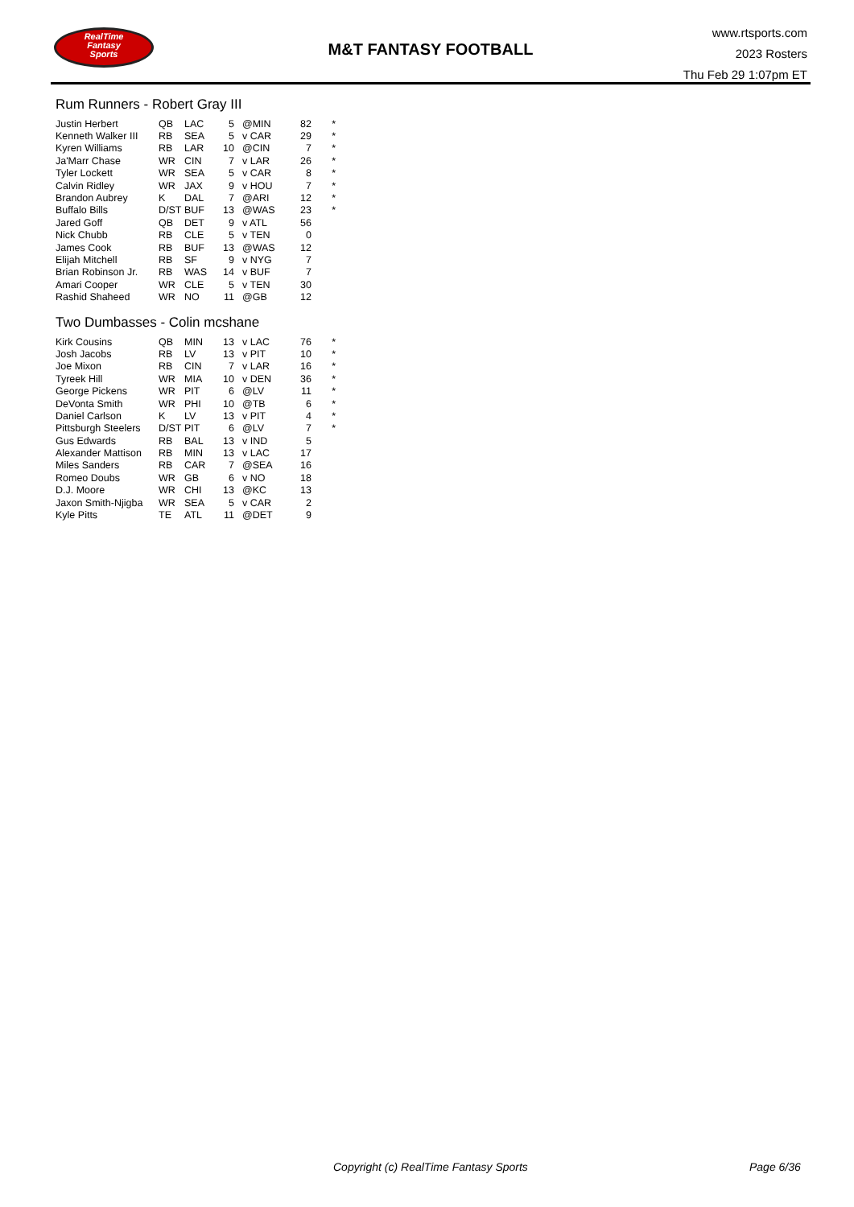RealTime
Fantasy
Sports
M&T FANTASY FOOTBALL
www.rtsports.com
2023 Rosters
Thu Feb 29 1:07pm ET
Rum Runners - Robert Gray III
| Justin Herbert | QB | LAC | 5 | @MIN | 82 | * |
| Kenneth Walker III | RB | SEA | 5 | v CAR | 29 | * |
| Kyren Williams | RB | LAR | 10 | @CIN | 7 | * |
| Ja'Marr Chase | WR | CIN | 7 | v LAR | 26 | * |
| Tyler Lockett | WR | SEA | 5 | v CAR | 8 | * |
| Calvin Ridley | WR | JAX | 9 | v HOU | 7 | * |
| Brandon Aubrey | K | DAL | 7 | @ARI | 12 | * |
| Buffalo Bills | D/ST | BUF | 13 | @WAS | 23 | * |
| Jared Goff | QB | DET | 9 | v ATL | 56 | |
| Nick Chubb | RB | CLE | 5 | v TEN | 0 | |
| James Cook | RB | BUF | 13 | @WAS | 12 | |
| Elijah Mitchell | RB | SF | 9 | v NYG | 7 | |
| Brian Robinson Jr. | RB | WAS | 14 | v BUF | 7 | |
| Amari Cooper | WR | CLE | 5 | v TEN | 30 | |
| Rashid Shaheed | WR | NO | 11 | @GB | 12 | |
Two Dumbasses - Colin mcshane
| Kirk Cousins | QB | MIN | 13 | v LAC | 76 | * |
| Josh Jacobs | RB | LV | 13 | v PIT | 10 | * |
| Joe Mixon | RB | CIN | 7 | v LAR | 16 | * |
| Tyreek Hill | WR | MIA | 10 | v DEN | 36 | * |
| George Pickens | WR | PIT | 6 | @LV | 11 | * |
| DeVonta Smith | WR | PHI | 10 | @TB | 6 | * |
| Daniel Carlson | K | LV | 13 | v PIT | 4 | * |
| Pittsburgh Steelers | D/ST | PIT | 6 | @LV | 7 | * |
| Gus Edwards | RB | BAL | 13 | v IND | 5 | |
| Alexander Mattison | RB | MIN | 13 | v LAC | 17 | |
| Miles Sanders | RB | CAR | 7 | @SEA | 16 | |
| Romeo Doubs | WR | GB | 6 | v NO | 18 | |
| D.J. Moore | WR | CHI | 13 | @KC | 13 | |
| Jaxon Smith-Njigba | WR | SEA | 5 | v CAR | 2 | |
| Kyle Pitts | TE | ATL | 11 | @DET | 9 | |
Copyright (c) RealTime Fantasy Sports Page 6/36